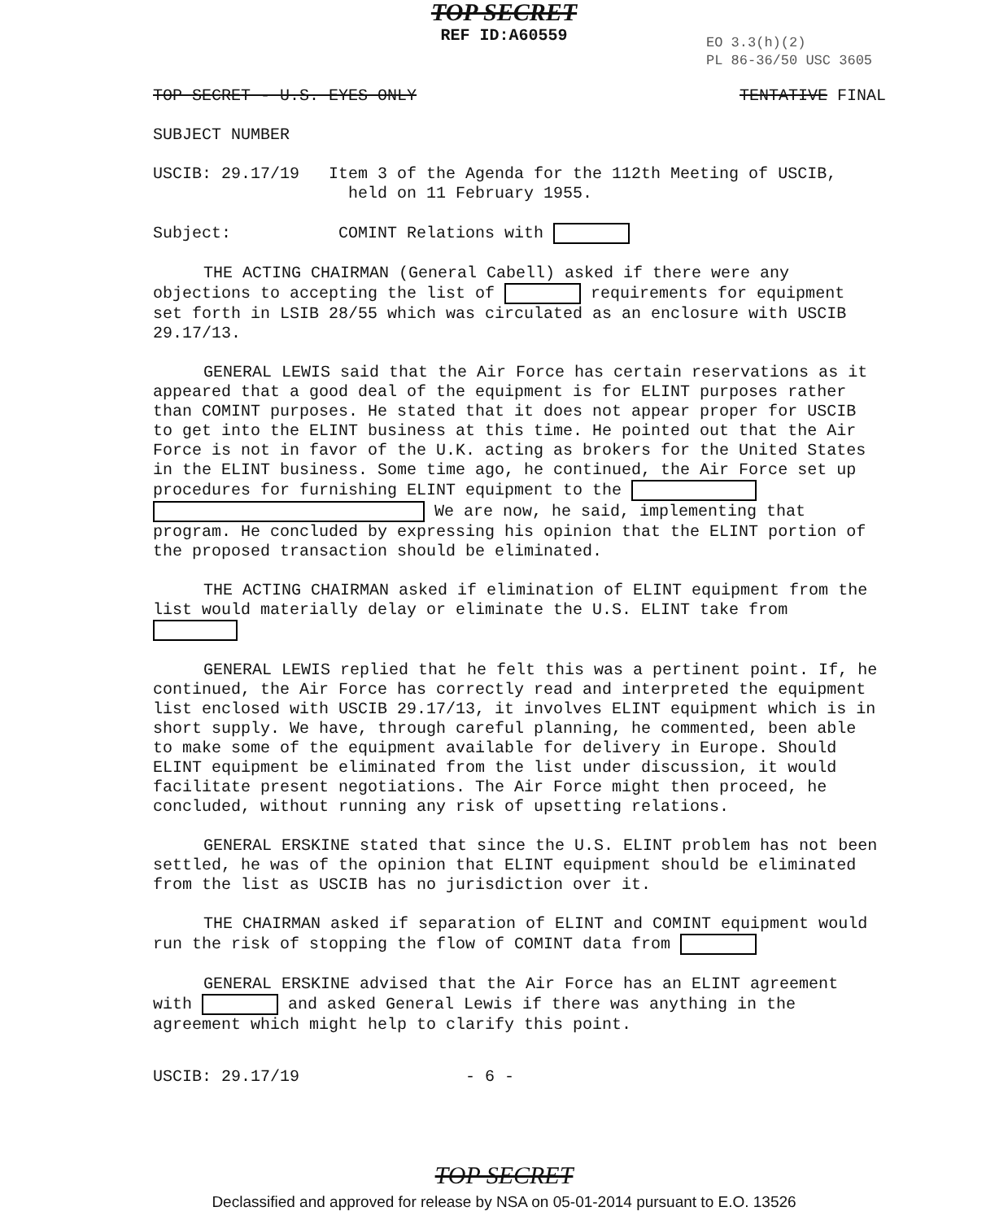TOP SECRET
REF ID:A60559
EO 3.3(h)(2)
PL 86-36/50 USC 3605
TOP SECRET - U.S. EYES ONLY TENTATIVE FINAL
SUBJECT NUMBER
USCIB: 29.17/19 Item 3 of the Agenda for the 112th Meeting of USCIB,
held on 11 February 1955.
Subject: COMINT Relations with
THE ACTING CHAIRMAN (General Cabell) asked if there were any objections to accepting the list of requirements for equipment set forth in LSIB 28/55 which was circulated as an enclosure with USCIB 29.17/13.
GENERAL LEWIS said that the Air Force has certain reservations as it appeared that a good deal of the equipment is for ELINT purposes rather than COMINT purposes. He stated that it does not appear proper for USCIB to get into the ELINT business at this time. He pointed out that the Air Force is not in favor of the U.K. acting as brokers for the United States in the ELINT business. Some time ago, he continued, the Air Force set up procedures for furnishing ELINT equipment to the We are now, he said, implementing that program. He concluded by expressing his opinion that the ELINT portion of the proposed transaction should be eliminated.
THE ACTING CHAIRMAN asked if elimination of ELINT equipment from the list would materially delay or eliminate the U.S. ELINT take from
GENERAL LEWIS replied that he felt this was a pertinent point. If, he continued, the Air Force has correctly read and interpreted the equipment list enclosed with USCIB 29.17/13, it involves ELINT equipment which is in short supply. We have, through careful planning, he commented, been able to make some of the equipment available for delivery in Europe. Should ELINT equipment be eliminated from the list under discussion, it would facilitate present negotiations. The Air Force might then proceed, he concluded, without running any risk of upsetting relations.
GENERAL ERSKINE stated that since the U.S. ELINT problem has not been settled, he was of the opinion that ELINT equipment should be eliminated from the list as USCIB has no jurisdiction over it.
THE CHAIRMAN asked if separation of ELINT and COMINT equipment would run the risk of stopping the flow of COMINT data from
GENERAL ERSKINE advised that the Air Force has an ELINT agreement with and asked General Lewis if there was anything in the agreement which might help to clarify this point.
USCIB: 29.17/19 - 6 -
TOP SECRET
Declassified and approved for release by NSA on 05-01-2014 pursuant to E.O. 13526